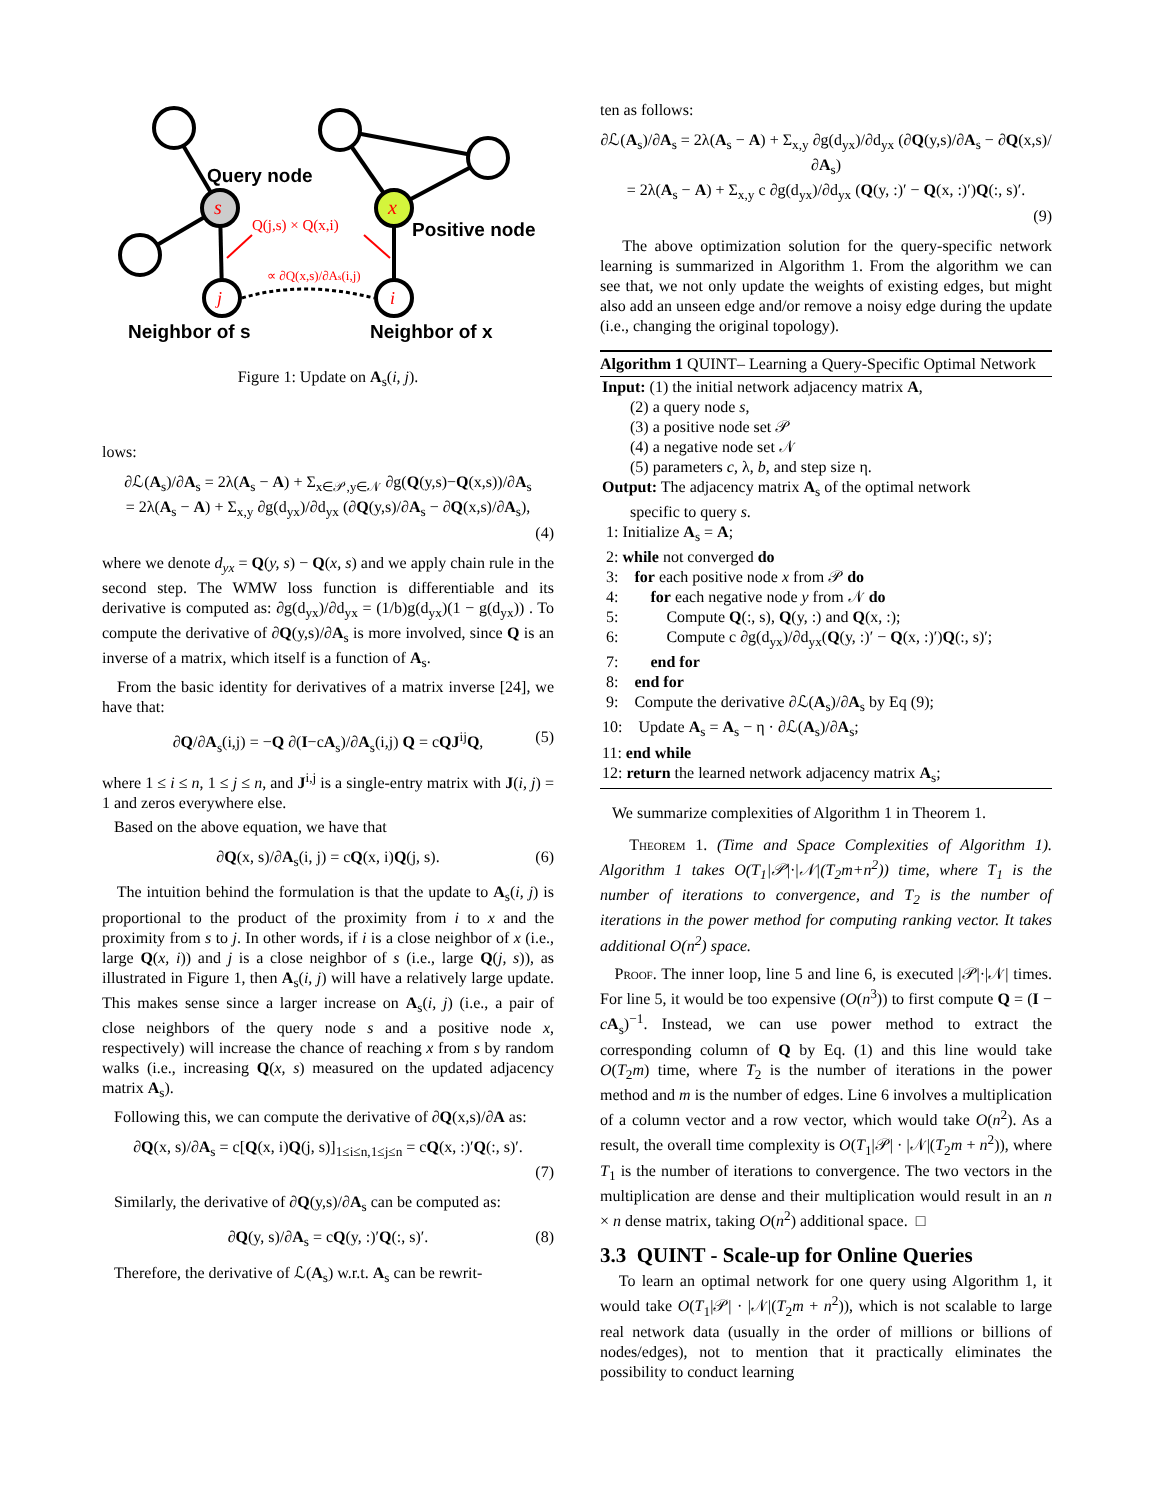Query node
Positive node
Q(j,s) × Q(x,i)
∝ ∂Q(x,s)/∂As(i,j)
s
x
j
i
Neighbor of s
Neighbor of x
Figure 1: Update on A<sub>s</sub>(i, j).
lows:
∂ℒ(A<sub>s</sub>)/∂A<sub>s</sub> = 2λ(A<sub>s</sub> − A) + Σ<sub>x∈𝒫,y∈𝒩</sub> ∂g(Q(y,s)−Q(x,s))/∂A<sub>s</sub>
= 2λ(A<sub>s</sub> − A) + Σ<sub>x,y</sub> ∂g(d<sub>yx</sub>)/∂d<sub>yx</sub> (∂Q(y,s)/∂A<sub>s</sub> − ∂Q(x,s)/∂A<sub>s</sub>),
(4)
where we denote d<sub>yx</sub> = Q(y, s) − Q(x, s) and we apply chain rule in the second step. The WMW loss function is differentiable and its derivative is computed as: ∂g(d<sub>yx</sub>)/∂d<sub>yx</sub> = (1/b)g(d<sub>yx</sub>)(1 − g(d<sub>yx</sub>)) . To compute the derivative of ∂Q(y,s)/∂A<sub>s</sub> is more involved, since Q is an inverse of a matrix, which itself is a function of A<sub>s</sub>.
From the basic identity for derivatives of a matrix inverse [24], we have that:
∂Q/∂A<sub>s</sub>(i,j) = −Q ∂(I−cA<sub>s</sub>)/∂A<sub>s</sub>(i,j) Q = cQJ<sup>ij</sup>Q, (5)
where 1 ≤ i ≤ n, 1 ≤ j ≤ n, and J<sup>i,j</sup> is a single-entry matrix with J(i, j) = 1 and zeros everywhere else.
Based on the above equation, we have that
∂Q(x, s)/∂A<sub>s</sub>(i, j) = cQ(x, i)Q(j, s). (6)
The intuition behind the formulation is that the update to A<sub>s</sub>(i, j) is proportional to the product of the proximity from i to x and the proximity from s to j. In other words, if i is a close neighbor of x (i.e., large Q(x, i)) and j is a close neighbor of s (i.e., large Q(j, s)), as illustrated in Figure 1, then A<sub>s</sub>(i, j) will have a relatively large update. This makes sense since a larger increase on A<sub>s</sub>(i, j) (i.e., a pair of close neighbors of the query node s and a positive node x, respectively) will increase the chance of reaching x from s by random walks (i.e., increasing Q(x, s) measured on the updated adjacency matrix A<sub>s</sub>).
Following this, we can compute the derivative of ∂Q(x,s)/∂A as:
∂Q(x, s)/∂A<sub>s</sub> = c[Q(x, i)Q(j, s)]<sub>1≤i≤n,1≤j≤n</sub> = cQ(x, :)′Q(:, s)′.
(7)
Similarly, the derivative of ∂Q(y,s)/∂A<sub>s</sub> can be computed as:
∂Q(y, s)/∂A<sub>s</sub> = cQ(y, :)′Q(:, s)′. (8)
Therefore, the derivative of ℒ(A<sub>s</sub>) w.r.t. A<sub>s</sub> can be rewrit-
ten as follows:
∂ℒ(A<sub>s</sub>)/∂A<sub>s</sub> = 2λ(A<sub>s</sub> − A) + Σ<sub>x,y</sub> ∂g(d<sub>yx</sub>)/∂d<sub>yx</sub> (∂Q(y,s)/∂A<sub>s</sub> − ∂Q(x,s)/∂A<sub>s</sub>)
= 2λ(A<sub>s</sub> − A) + Σ<sub>x,y</sub> c ∂g(d<sub>yx</sub>)/∂d<sub>yx</sub> (Q(y, :)′ − Q(x, :)′)Q(:, s)′.
(9)
The above optimization solution for the query-specific network learning is summarized in Algorithm 1. From the algorithm we can see that, we not only update the weights of existing edges, but might also add an unseen edge and/or remove a noisy edge during the update (i.e., changing the original topology).
Algorithm 1 QUINT– Learning a Query-Specific Optimal Network
Input: (1) the initial network adjacency matrix A,
(2) a query node s,
(3) a positive node set 𝒫
(4) a negative node set 𝒩
(5) parameters c, λ, b, and step size η.
Output: The adjacency matrix A<sub>s</sub> of the optimal network
specific to query s.
1: Initialize A<sub>s</sub> = A;
2: while not converged do
3: for each positive node x from 𝒫 do
4: for each negative node y from 𝒩 do
5: Compute Q(:, s), Q(y, :) and Q(x, :);
6: Compute c ∂g(d<sub>yx</sub>)/∂d<sub>yx</sub>(Q(y, :)′ − Q(x, :)′)Q(:, s)′;
7: end for
8: end for
9: Compute the derivative ∂ℒ(A<sub>s</sub>)/∂A<sub>s</sub> by Eq (9);
10: Update A<sub>s</sub> = A<sub>s</sub> − η · ∂ℒ(A<sub>s</sub>)/∂A<sub>s</sub>;
11: end while
12: return the learned network adjacency matrix A<sub>s</sub>;
We summarize complexities of Algorithm 1 in Theorem 1.
Theorem 1. (Time and Space Complexities of Algorithm 1). Algorithm 1 takes O(T<sub>1</sub>|𝒫|·|𝒩|(T<sub>2</sub>m+n<sup>2</sup>)) time, where T<sub>1</sub> is the number of iterations to convergence, and T<sub>2</sub> is the number of iterations in the power method for computing ranking vector. It takes additional O(n<sup>2</sup>) space.
Proof. The inner loop, line 5 and line 6, is executed |𝒫|·|𝒩| times. For line 5, it would be too expensive (O(n<sup>3</sup>)) to first compute Q = (I − cA<sub>s</sub>)<sup>−1</sup>. Instead, we can use power method to extract the corresponding column of Q by Eq. (1) and this line would take O(T<sub>2</sub>m) time, where T<sub>2</sub> is the number of iterations in the power method and m is the number of edges. Line 6 involves a multiplication of a column vector and a row vector, which would take O(n<sup>2</sup>). As a result, the overall time complexity is O(T<sub>1</sub>|𝒫| · |𝒩|(T<sub>2</sub>m + n<sup>2</sup>)), where T<sub>1</sub> is the number of iterations to convergence. The two vectors in the multiplication are dense and their multiplication would result in an n × n dense matrix, taking O(n<sup>2</sup>) additional space. □
3.3 QUINT - Scale-up for Online Queries
To learn an optimal network for one query using Algorithm 1, it would take O(T<sub>1</sub>|𝒫| · |𝒩|(T<sub>2</sub>m + n<sup>2</sup>)), which is not scalable to large real network data (usually in the order of millions or billions of nodes/edges), not to mention that it practically eliminates the possibility to conduct learning